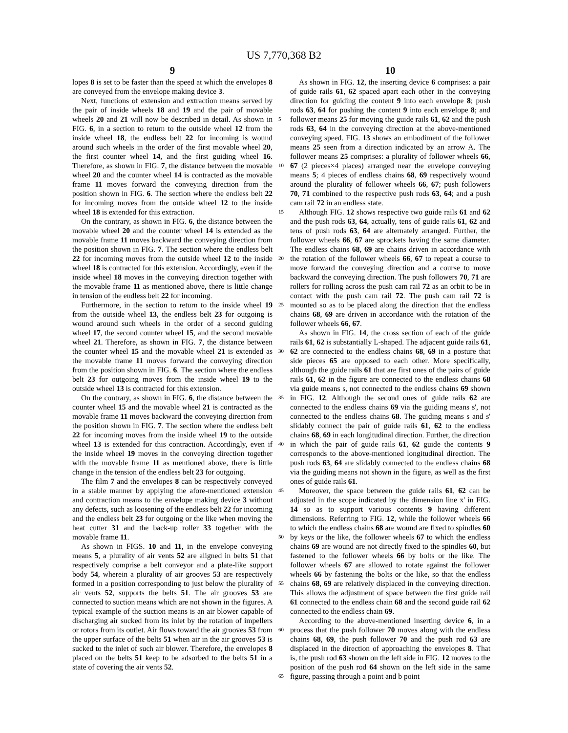US 7,770,368 B2
9
lopes 8 is set to be faster than the speed at which the envelopes 8 are conveyed from the envelope making device 3.
Next, functions of extension and extraction means served by the pair of inside wheels 18 and 19 and the pair of movable wheels 20 and 21 will now be described in detail. As shown in FIG. 6, in a section to return to the outside wheel 12 from the inside wheel 18, the endless belt 22 for incoming is wound around such wheels in the order of the first movable wheel 20, the first counter wheel 14, and the first guiding wheel 16. Therefore, as shown in FIG. 7, the distance between the movable wheel 20 and the counter wheel 14 is contracted as the movable frame 11 moves forward the conveying direction from the position shown in FIG. 6. The section where the endless belt 22 for incoming moves from the outside wheel 12 to the inside wheel 18 is extended for this extraction.
On the contrary, as shown in FIG. 6, the distance between the movable wheel 20 and the counter wheel 14 is extended as the movable frame 11 moves backward the conveying direction from the position shown in FIG. 7. The section where the endless belt 22 for incoming moves from the outside wheel 12 to the inside wheel 18 is contracted for this extension. Accordingly, even if the inside wheel 18 moves in the conveying direction together with the movable frame 11 as mentioned above, there is little change in tension of the endless belt 22 for incoming.
Furthermore, in the section to return to the inside wheel 19 from the outside wheel 13, the endless belt 23 for outgoing is wound around such wheels in the order of a second guiding wheel 17, the second counter wheel 15, and the second movable wheel 21. Therefore, as shown in FIG. 7, the distance between the counter wheel 15 and the movable wheel 21 is extended as the movable frame 11 moves forward the conveying direction from the position shown in FIG. 6. The section where the endless belt 23 for outgoing moves from the inside wheel 19 to the outside wheel 13 is contracted for this extension.
On the contrary, as shown in FIG. 6, the distance between the counter wheel 15 and the movable wheel 21 is contracted as the movable frame 11 moves backward the conveying direction from the position shown in FIG. 7. The section where the endless belt 22 for incoming moves from the inside wheel 19 to the outside wheel 13 is extended for this contraction. Accordingly, even if the inside wheel 19 moves in the conveying direction together with the movable frame 11 as mentioned above, there is little change in the tension of the endless belt 23 for outgoing.
The film 7 and the envelopes 8 can be respectively conveyed in a stable manner by applying the afore-mentioned extension and contraction means to the envelope making device 3 without any defects, such as loosening of the endless belt 22 for incoming and the endless belt 23 for outgoing or the like when moving the heat cutter 31 and the back-up roller 33 together with the movable frame 11.
As shown in FIGS. 10 and 11, in the envelope conveying means 5, a plurality of air vents 52 are aligned in belts 51 that respectively comprise a belt conveyor and a plate-like support body 54, wherein a plurality of air grooves 53 are respectively formed in a position corresponding to just below the plurality of air vents 52, supports the belts 51. The air grooves 53 are connected to suction means which are not shown in the figures. A typical example of the suction means is an air blower capable of discharging air sucked from its inlet by the rotation of impellers or rotors from its outlet. Air flows toward the air grooves 53 from the upper surface of the belts 51 when air in the air grooves 53 is sucked to the inlet of such air blower. Therefore, the envelopes 8 placed on the belts 51 keep to be adsorbed to the belts 51 in a state of covering the air vents 52.
10
As shown in FIG. 12, the inserting device 6 comprises: a pair of guide rails 61, 62 spaced apart each other in the conveying direction for guiding the content 9 into each envelope 8; push rods 63, 64 for pushing the content 9 into each envelope 8; and follower means 25 for moving the guide rails 61, 62 and the push rods 63, 64 in the conveying direction at the above-mentioned conveying speed. FIG. 13 shows an embodiment of the follower means 25 seen from a direction indicated by an arrow A. The follower means 25 comprises: a plurality of follower wheels 66, 67 (2 pieces×4 places) arranged near the envelope conveying means 5; 4 pieces of endless chains 68, 69 respectively wound around the plurality of follower wheels 66, 67; push followers 70, 71 combined to the respective push rods 63, 64; and a push cam rail 72 in an endless state.
Although FIG. 12 shows respective two guide rails 61 and 62 and the push rods 63, 64, actually, tens of guide rails 61, 62 and tens of push rods 63, 64 are alternately arranged. Further, the follower wheels 66, 67 are sprockets having the same diameter. The endless chains 68, 69 are chains driven in accordance with the rotation of the follower wheels 66, 67 to repeat a course to move forward the conveying direction and a course to move backward the conveying direction. The push followers 70, 71 are rollers for rolling across the push cam rail 72 as an orbit to be in contact with the push cam rail 72. The push cam rail 72 is mounted so as to be placed along the direction that the endless chains 68, 69 are driven in accordance with the rotation of the follower wheels 66, 67.
As shown in FIG. 14, the cross section of each of the guide rails 61, 62 is substantially L-shaped. The adjacent guide rails 61, 62 are connected to the endless chains 68, 69 in a posture that side pieces 65 are opposed to each other. More specifically, although the guide rails 61 that are first ones of the pairs of guide rails 61, 62 in the figure are connected to the endless chains 68 via guide means s, not connected to the endless chains 69 shown in FIG. 12. Although the second ones of guide rails 62 are connected to the endless chains 69 via the guiding means s', not connected to the endless chains 68. The guiding means s and s' slidably connect the pair of guide rails 61, 62 to the endless chains 68, 69 in each longitudinal direction. Further, the direction in which the pair of guide rails 61, 62 guide the contents 9 corresponds to the above-mentioned longitudinal direction. The push rods 63, 64 are slidably connected to the endless chains 68 via the guiding means not shown in the figure, as well as the first ones of guide rails 61.
Moreover, the space between the guide rails 61, 62 can be adjusted in the scope indicated by the dimension line x' in FIG. 14 so as to support various contents 9 having different dimensions. Referring to FIG. 12, while the follower wheels 66 to which the endless chains 68 are wound are fixed to spindles 60 by keys or the like, the follower wheels 67 to which the endless chains 69 are wound are not directly fixed to the spindles 60, but fastened to the follower wheels 66 by bolts or the like. The follower wheels 67 are allowed to rotate against the follower wheels 66 by fastening the bolts or the like, so that the endless chains 68, 69 are relatively displaced in the conveying direction. This allows the adjustment of space between the first guide rail 61 connected to the endless chain 68 and the second guide rail 62 connected to the endless chain 69.
According to the above-mentioned inserting device 6, in a process that the push follower 70 moves along with the endless chains 68, 69, the push follower 70 and the push rod 63 are displaced in the direction of approaching the envelopes 8. That is, the push rod 63 shown on the left side in FIG. 12 moves to the position of the push rod 64 shown on the left side in the same figure, passing through a point and b point
5
10
15
20
25
30
35
40
45
50
55
60
65